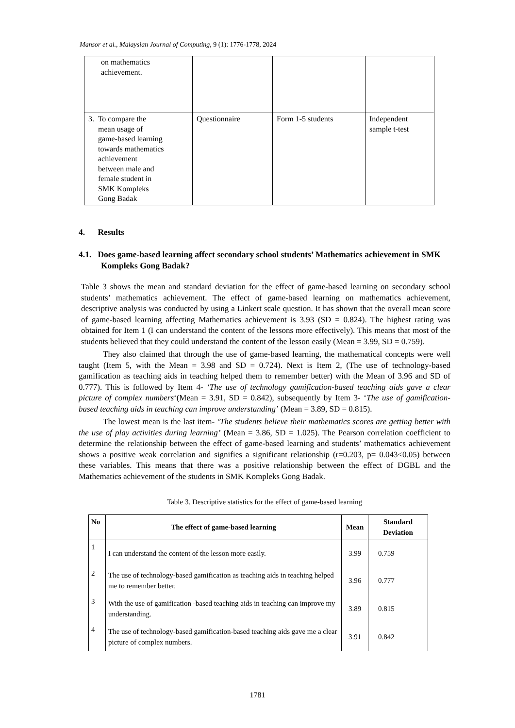Mansor et al., Malaysian Journal of Computing, 9 (1): 1776-1778, 2024
| on mathematics achievement. | | | |
| 3. To compare the mean usage of game-based learning towards mathematics achievement between male and female student in SMK Kompleks Gong Badak | Questionnaire | Form 1-5 students | Independent sample t-test |
4. Results
4.1. Does game-based learning affect secondary school students’ Mathematics achievement in SMK Kompleks Gong Badak?
Table 3 shows the mean and standard deviation for the effect of game-based learning on secondary school students’ mathematics achievement. The effect of game-based learning on mathematics achievement, descriptive analysis was conducted by using a Linkert scale question. It has shown that the overall mean score of game-based learning affecting Mathematics achievement is 3.93 (SD = 0.824). The highest rating was obtained for Item 1 (I can understand the content of the lessons more effectively). This means that most of the students believed that they could understand the content of the lesson easily (Mean = 3.99, SD = 0.759).
They also claimed that through the use of game-based learning, the mathematical concepts were well taught (Item 5, with the Mean = 3.98 and SD = 0.724). Next is Item 2, (The use of technology-based gamification as teaching aids in teaching helped them to remember better) with the Mean of 3.96 and SD of 0.777). This is followed by Item 4- ‘The use of technology gamification-based teaching aids gave a clear picture of complex numbers‘(Mean = 3.91, SD = 0.842), subsequently by Item 3- ‘The use of gamification-based teaching aids in teaching can improve understanding’ (Mean = 3.89, SD = 0.815).
The lowest mean is the last item- ‘The students believe their mathematics scores are getting better with the use of play activities during learning’ (Mean = 3.86, SD = 1.025). The Pearson correlation coefficient to determine the relationship between the effect of game-based learning and students’ mathematics achievement shows a positive weak correlation and signifies a significant relationship (r=0.203, p= 0.043<0.05) between these variables. This means that there was a positive relationship between the effect of DGBL and the Mathematics achievement of the students in SMK Kompleks Gong Badak.
Table 3. Descriptive statistics for the effect of game-based learning
| No | The effect of game-based learning | Mean | Standard Deviation |
| --- | --- | --- | --- |
| 1 | I can understand the content of the lesson more easily. | 3.99 | 0.759 |
| 2 | The use of technology-based gamification as teaching aids in teaching helped me to remember better. | 3.96 | 0.777 |
| 3 | With the use of gamification -based teaching aids in teaching can improve my understanding. | 3.89 | 0.815 |
| 4 | The use of technology-based gamification-based teaching aids gave me a clear picture of complex numbers. | 3.91 | 0.842 |
1781